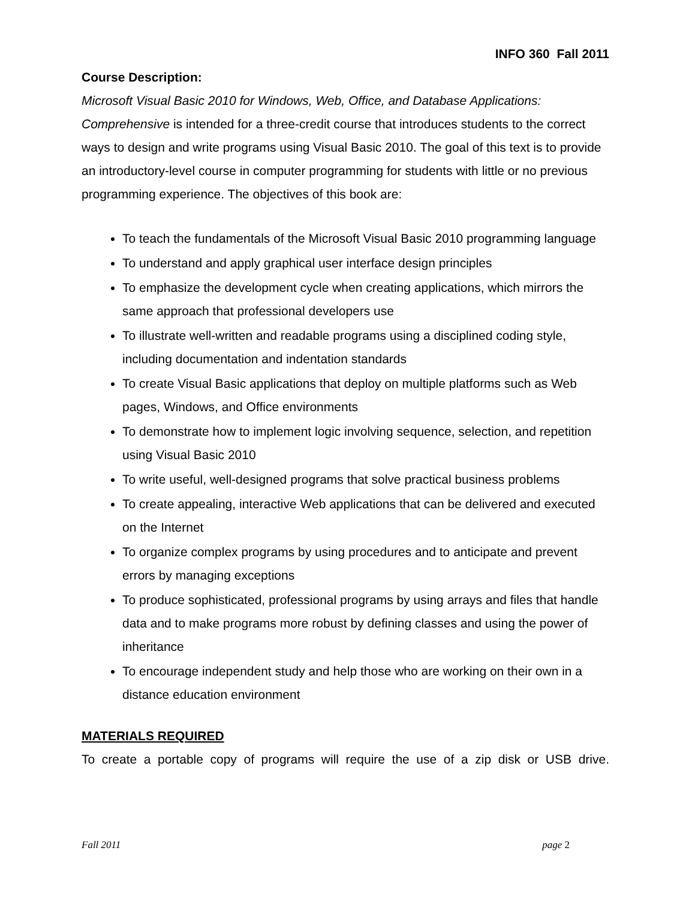INFO 360 Fall 2011
Course Description:
Microsoft Visual Basic 2010 for Windows, Web, Office, and Database Applications: Comprehensive is intended for a three-credit course that introduces students to the correct ways to design and write programs using Visual Basic 2010. The goal of this text is to provide an introductory-level course in computer programming for students with little or no previous programming experience. The objectives of this book are:
To teach the fundamentals of the Microsoft Visual Basic 2010 programming language
To understand and apply graphical user interface design principles
To emphasize the development cycle when creating applications, which mirrors the same approach that professional developers use
To illustrate well-written and readable programs using a disciplined coding style, including documentation and indentation standards
To create Visual Basic applications that deploy on multiple platforms such as Web pages, Windows, and Office environments
To demonstrate how to implement logic involving sequence, selection, and repetition using Visual Basic 2010
To write useful, well-designed programs that solve practical business problems
To create appealing, interactive Web applications that can be delivered and executed on the Internet
To organize complex programs by using procedures and to anticipate and prevent errors by managing exceptions
To produce sophisticated, professional programs by using arrays and files that handle data and to make programs more robust by defining classes and using the power of inheritance
To encourage independent study and help those who are working on their own in a distance education environment
MATERIALS REQUIRED
To create a portable copy of programs will require the use of a zip disk or USB drive.
Fall 2011 page 2